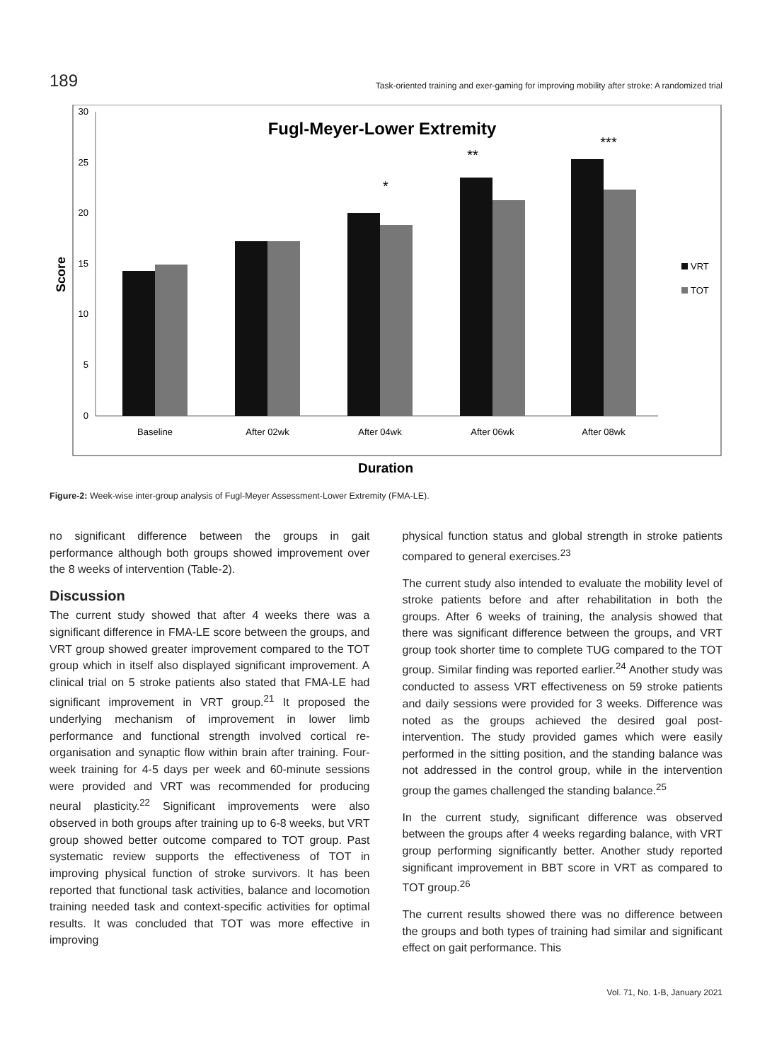189 Task-oriented training and exer-gaming for improving mobility after stroke: A randomized trial
Fugl-Meyer-Lower Extremity
30
25
20
15
10
5
0
Score
Baseline
After 02wk
After 04wk
After 06wk
After 08wk
*
**
***
VRT
TOT
Duration
Figure-2: Week-wise inter-group analysis of Fugl-Meyer Assessment-Lower Extremity (FMA-LE).
no significant difference between the groups in gait performance although both groups showed improvement over the 8 weeks of intervention (Table-2).
Discussion
The current study showed that after 4 weeks there was a significant difference in FMA-LE score between the groups, and VRT group showed greater improvement compared to the TOT group which in itself also displayed significant improvement. A clinical trial on 5 stroke patients also stated that FMA-LE had significant improvement in VRT group.<sup>21</sup> It proposed the underlying mechanism of improvement in lower limb performance and functional strength involved cortical re-organisation and synaptic flow within brain after training. Four-week training for 4-5 days per week and 60-minute sessions were provided and VRT was recommended for producing neural plasticity.<sup>22</sup> Significant improvements were also observed in both groups after training up to 6-8 weeks, but VRT group showed better outcome compared to TOT group. Past systematic review supports the effectiveness of TOT in improving physical function of stroke survivors. It has been reported that functional task activities, balance and locomotion training needed task and context-specific activities for optimal results. It was concluded that TOT was more effective in improving
physical function status and global strength in stroke patients compared to general exercises.<sup>23</sup>
The current study also intended to evaluate the mobility level of stroke patients before and after rehabilitation in both the groups. After 6 weeks of training, the analysis showed that there was significant difference between the groups, and VRT group took shorter time to complete TUG compared to the TOT group. Similar finding was reported earlier.<sup>24</sup> Another study was conducted to assess VRT effectiveness on 59 stroke patients and daily sessions were provided for 3 weeks. Difference was noted as the groups achieved the desired goal post-intervention. The study provided games which were easily performed in the sitting position, and the standing balance was not addressed in the control group, while in the intervention group the games challenged the standing balance.<sup>25</sup>
In the current study, significant difference was observed between the groups after 4 weeks regarding balance, with VRT group performing significantly better. Another study reported significant improvement in BBT score in VRT as compared to TOT group.<sup>26</sup>
The current results showed there was no difference between the groups and both types of training had similar and significant effect on gait performance. This
Vol. 71, No. 1-B, January 2021